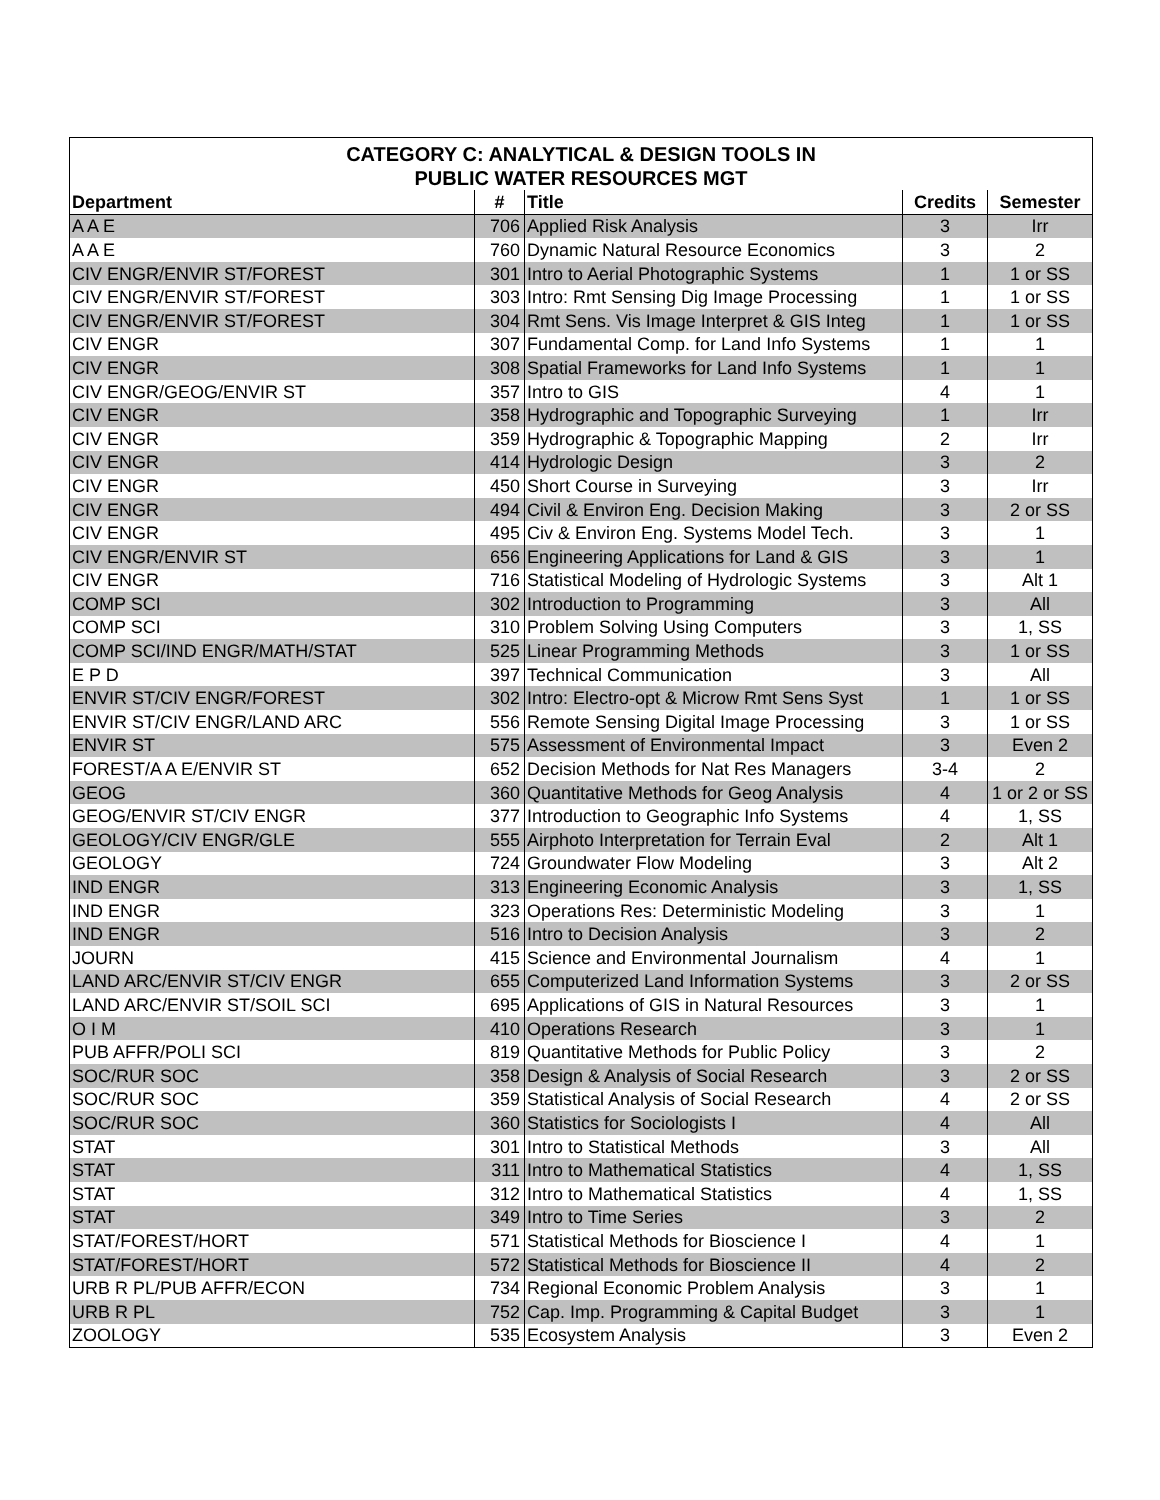| CATEGORY C: ANALYTICAL & DESIGN TOOLS IN PUBLIC WATER RESOURCES MGT | | | | |
| --- | --- | --- | --- | --- |
| Department | # | Title | Credits | Semester |
| A A E | 706 | Applied Risk Analysis | 3 | Irr |
| A A E | 760 | Dynamic Natural Resource Economics | 3 | 2 |
| CIV ENGR/ENVIR ST/FOREST | 301 | Intro to Aerial Photographic Systems | 1 | 1 or SS |
| CIV ENGR/ENVIR ST/FOREST | 303 | Intro: Rmt Sensing Dig Image Processing | 1 | 1 or SS |
| CIV ENGR/ENVIR ST/FOREST | 304 | Rmt Sens. Vis Image Interpret & GIS Integ | 1 | 1 or SS |
| CIV ENGR | 307 | Fundamental Comp. for Land Info Systems | 1 | 1 |
| CIV ENGR | 308 | Spatial Frameworks for Land Info Systems | 1 | 1 |
| CIV ENGR/GEOG/ENVIR ST | 357 | Intro to GIS | 4 | 1 |
| CIV ENGR | 358 | Hydrographic and Topographic Surveying | 1 | Irr |
| CIV ENGR | 359 | Hydrographic & Topographic Mapping | 2 | Irr |
| CIV ENGR | 414 | Hydrologic Design | 3 | 2 |
| CIV ENGR | 450 | Short Course in Surveying | 3 | Irr |
| CIV ENGR | 494 | Civil & Environ Eng. Decision Making | 3 | 2 or SS |
| CIV ENGR | 495 | Civ & Environ Eng. Systems Model Tech. | 3 | 1 |
| CIV ENGR/ENVIR ST | 656 | Engineering Applications for Land & GIS | 3 | 1 |
| CIV ENGR | 716 | Statistical Modeling of Hydrologic Systems | 3 | Alt 1 |
| COMP SCI | 302 | Introduction to Programming | 3 | All |
| COMP SCI | 310 | Problem Solving Using Computers | 3 | 1, SS |
| COMP SCI/IND ENGR/MATH/STAT | 525 | Linear Programming Methods | 3 | 1 or SS |
| E P D | 397 | Technical Communication | 3 | All |
| ENVIR ST/CIV ENGR/FOREST | 302 | Intro: Electro-opt & Microw Rmt Sens Syst | 1 | 1 or SS |
| ENVIR ST/CIV ENGR/LAND ARC | 556 | Remote Sensing Digital Image Processing | 3 | 1 or SS |
| ENVIR ST | 575 | Assessment of Environmental Impact | 3 | Even 2 |
| FOREST/A A E/ENVIR ST | 652 | Decision Methods for Nat Res Managers | 3-4 | 2 |
| GEOG | 360 | Quantitative Methods for Geog Analysis | 4 | 1 or 2 or SS |
| GEOG/ENVIR ST/CIV ENGR | 377 | Introduction to Geographic Info Systems | 4 | 1, SS |
| GEOLOGY/CIV ENGR/GLE | 555 | Airphoto Interpretation for Terrain Eval | 2 | Alt 1 |
| GEOLOGY | 724 | Groundwater Flow Modeling | 3 | Alt 2 |
| IND ENGR | 313 | Engineering Economic Analysis | 3 | 1, SS |
| IND ENGR | 323 | Operations Res: Deterministic Modeling | 3 | 1 |
| IND ENGR | 516 | Intro to Decision Analysis | 3 | 2 |
| JOURN | 415 | Science and Environmental Journalism | 4 | 1 |
| LAND ARC/ENVIR ST/CIV ENGR | 655 | Computerized Land Information Systems | 3 | 2 or SS |
| LAND ARC/ENVIR ST/SOIL SCI | 695 | Applications of GIS in Natural Resources | 3 | 1 |
| O I M | 410 | Operations Research | 3 | 1 |
| PUB AFFR/POLI SCI | 819 | Quantitative Methods for Public Policy | 3 | 2 |
| SOC/RUR SOC | 358 | Design & Analysis of Social Research | 3 | 2 or SS |
| SOC/RUR SOC | 359 | Statistical Analysis of Social Research | 4 | 2 or SS |
| SOC/RUR SOC | 360 | Statistics for Sociologists I | 4 | All |
| STAT | 301 | Intro to Statistical Methods | 3 | All |
| STAT | 311 | Intro to Mathematical Statistics | 4 | 1, SS |
| STAT | 312 | Intro to Mathematical Statistics | 4 | 1, SS |
| STAT | 349 | Intro to Time Series | 3 | 2 |
| STAT/FOREST/HORT | 571 | Statistical Methods for Bioscience I | 4 | 1 |
| STAT/FOREST/HORT | 572 | Statistical Methods for Bioscience II | 4 | 2 |
| URB R PL/PUB AFFR/ECON | 734 | Regional Economic Problem Analysis | 3 | 1 |
| URB R PL | 752 | Cap. Imp. Programming & Capital Budget | 3 | 1 |
| ZOOLOGY | 535 | Ecosystem Analysis | 3 | Even 2 |